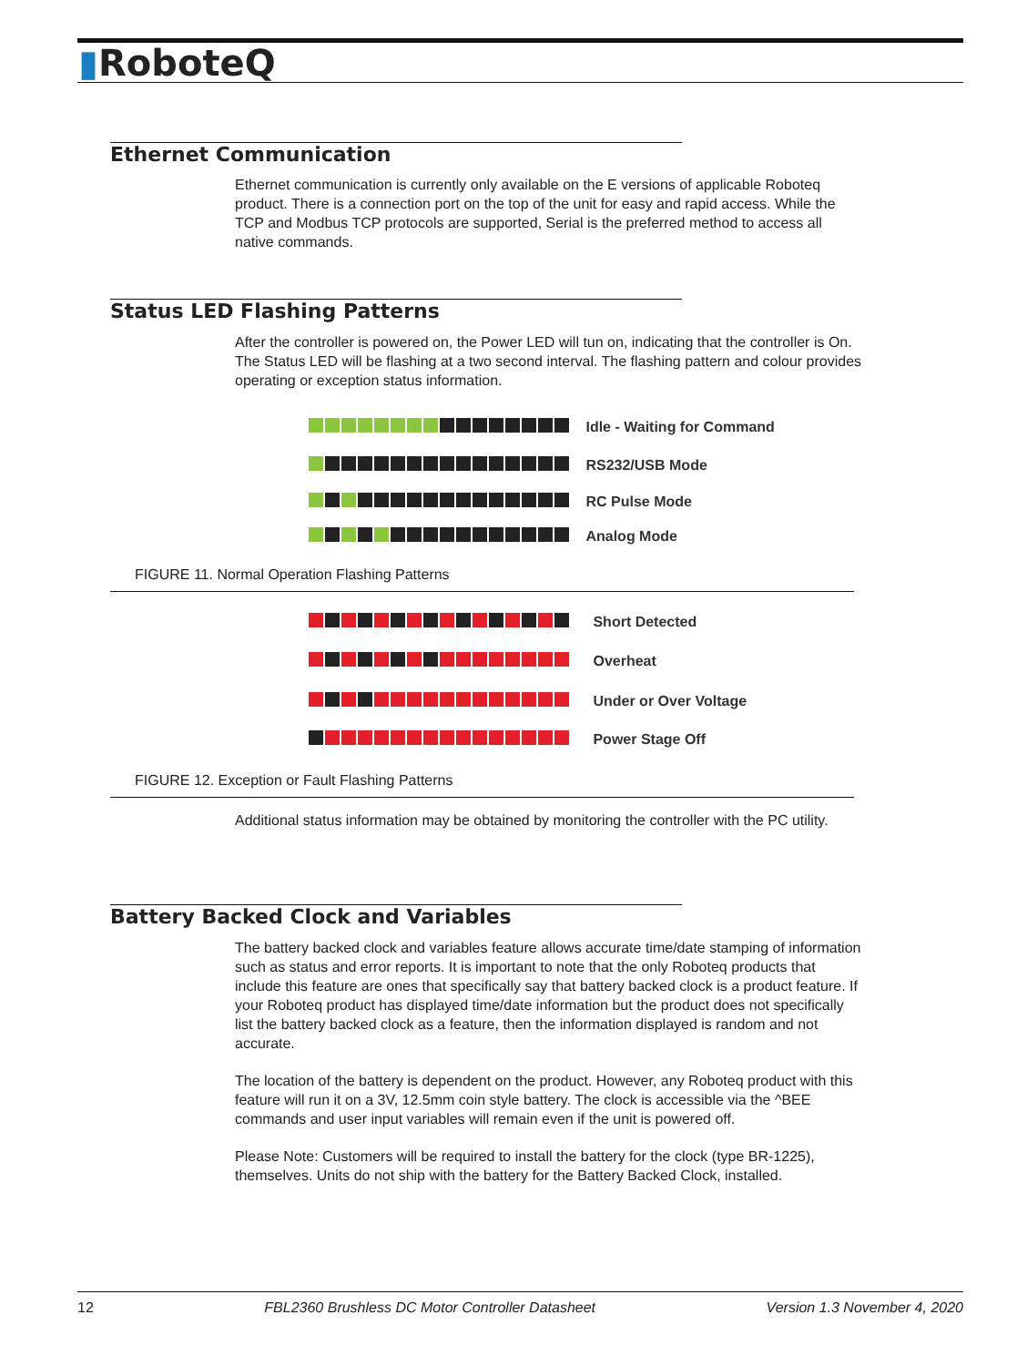▮RoboteQ
Ethernet Communication
Ethernet communication is currently only available on the E versions of applicable Roboteq product. There is a connection port on the top of the unit for easy and rapid access. While the TCP and Modbus TCP protocols are supported, Serial is the preferred method to access all native commands.
Status LED Flashing Patterns
After the controller is powered on, the Power LED will tun on, indicating that the controller is On. The Status LED will be flashing at a two second interval. The flashing pattern and colour provides operating or exception status information.
Idle - Waiting for Command
RS232/USB Mode
RC Pulse Mode
Analog Mode
FIGURE 11. Normal Operation Flashing Patterns
Short Detected
Overheat
Under or Over Voltage
Power Stage Off
FIGURE 12. Exception or Fault Flashing Patterns
Additional status information may be obtained by monitoring the controller with the PC utility.
Battery Backed Clock and Variables
The battery backed clock and variables feature allows accurate time/date stamping of information such as status and error reports. It is important to note that the only Roboteq products that include this feature are ones that specifically say that battery backed clock is a product feature. If your Roboteq product has displayed time/date information but the product does not specifically list the battery backed clock as a feature, then the information displayed is random and not accurate.
The location of the battery is dependent on the product. However, any Roboteq product with this feature will run it on a 3V, 12.5mm coin style battery. The clock is accessible via the ^BEE commands and user input variables will remain even if the unit is powered off.
Please Note: Customers will be required to install the battery for the clock (type BR-1225), themselves. Units do not ship with the battery for the Battery Backed Clock, installed.
12 FBL2360 Brushless DC Motor Controller Datasheet Version 1.3 November 4, 2020